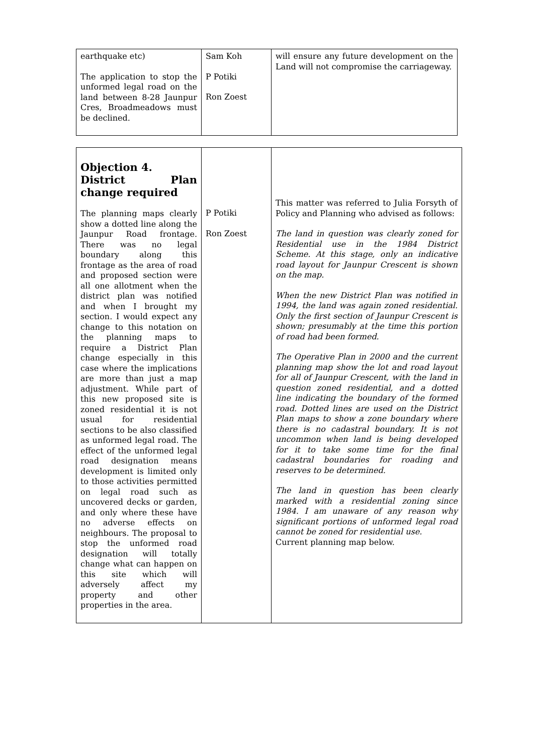| earthquake etc) The application to stop the unformed legal road on the land between 8-28 Jaunpur Cres, Broadmeadows must be declined. | Sam Koh P Potiki Ron Zoest | will ensure any future development on the Land will not compromise the carriageway. |
| Objection 4. District Plan change required The planning maps clearly show a dotted line along the Jaunpur Road frontage. There was no legal boundary along this frontage as the area of road and proposed section were all one allotment when the district plan was notified and when I brought my section. I would expect any change to this notation on the planning maps to require a District Plan change especially in this case where the implications are more than just a map adjustment. While part of this new proposed site is zoned residential it is not usual for residential sections to be also classified as unformed legal road. The effect of the unformed legal road designation means development is limited only to those activities permitted on legal road such as uncovered decks or garden, and only where these have no adverse effects on neighbours. The proposal to stop the unformed road designation will totally change what can happen on this site which will adversely affect my property and other properties in the area. | P Potiki Ron Zoest | This matter was referred to Julia Forsyth of Policy and Planning who advised as follows: The land in question was clearly zoned for Residential use in the 1984 District Scheme. At this stage, only an indicative road layout for Jaunpur Crescent is shown on the map. When the new District Plan was notified in 1994, the land was again zoned residential. Only the first section of Jaunpur Crescent is shown; presumably at the time this portion of road had been formed. The Operative Plan in 2000 and the current planning map show the lot and road layout for all of Jaunpur Crescent, with the land in question zoned residential, and a dotted line indicating the boundary of the formed road. Dotted lines are used on the District Plan maps to show a zone boundary where there is no cadastral boundary. It is not uncommon when land is being developed for it to take some time for the final cadastral boundaries for roading and reserves to be determined. The land in question has been clearly marked with a residential zoning since 1984. I am unaware of any reason why significant portions of unformed legal road cannot be zoned for residential use. Current planning map below. |